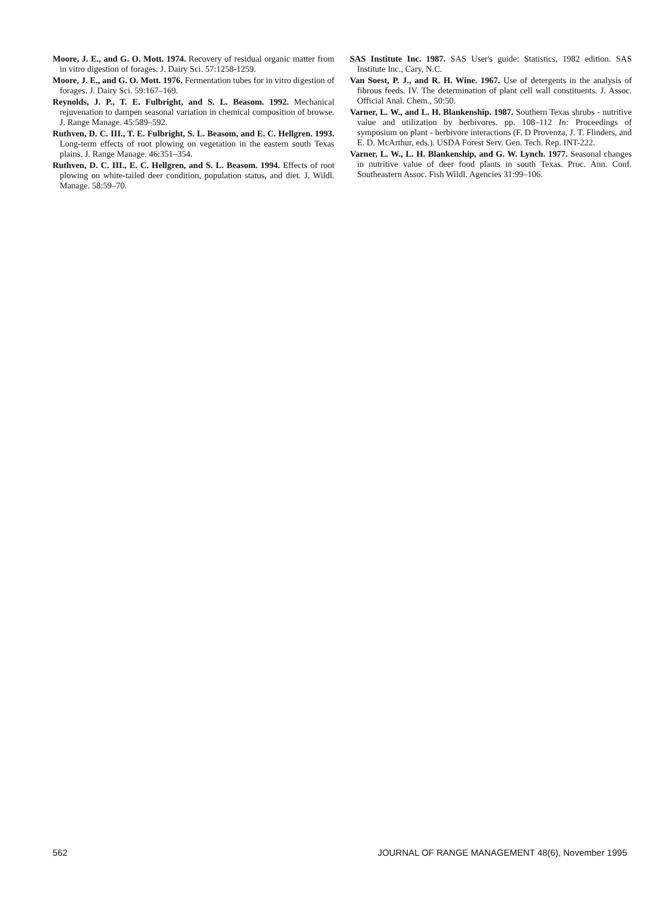Moore, J. E., and G. O. Mott. 1974. Recovery of residual organic matter from in vitro digestion of forages. J. Dairy Sci. 57:1258-1259.
Moore, J. E., and G. O. Mott. 1976. Fermentation tubes for in vitro digestion of forages. J. Dairy Sci. 59:167–169.
Reynolds, J. P., T. E. Fulbright, and S. L. Beasom. 1992. Mechanical rejuvenation to dampen seasonal variation in chemical composition of browse. J. Range Manage. 45:589–592.
Ruthven, D. C. III., T. E. Fulbright, S. L. Beasom, and E. C. Hellgren. 1993. Long-term effects of root plowing on vegetation in the eastern south Texas plains. J. Range Manage. 46:351–354.
Ruthven, D. C. III., E. C. Hellgren, and S. L. Beasom. 1994. Effects of root plowing on white-tailed deer condition, population status, and diet. J. Wildl. Manage. 58:59–70.
SAS Institute Inc. 1987. SAS User's guide: Statistics, 1982 edition. SAS Institute Inc., Cary, N.C.
Van Soest, P. J., and R. H. Wine. 1967. Use of detergents in the analysis of fibrous feeds. IV. The determination of plant cell wall constituents. J. Assoc. Official Anal. Chem., 50:50.
Varner, L. W., and L. H. Blankenship. 1987. Southern Texas shrubs - nutritive value and utilization by herbivores. pp. 108–112 In: Proceedings of symposium on plant - herbivore interactions (F. D Provenza, J. T. Flinders, and E. D. McArthur, eds.). USDA Forest Serv. Gen. Tech. Rep. INT-222.
Varner, L. W., L. H. Blankenship, and G. W. Lynch. 1977. Seasonal changes in nutritive value of deer food plants in south Texas. Proc. Ann. Conf. Southeastern Assoc. Fish Wildl. Agencies 31:99–106.
562 JOURNAL OF RANGE MANAGEMENT 48(6), November 1995